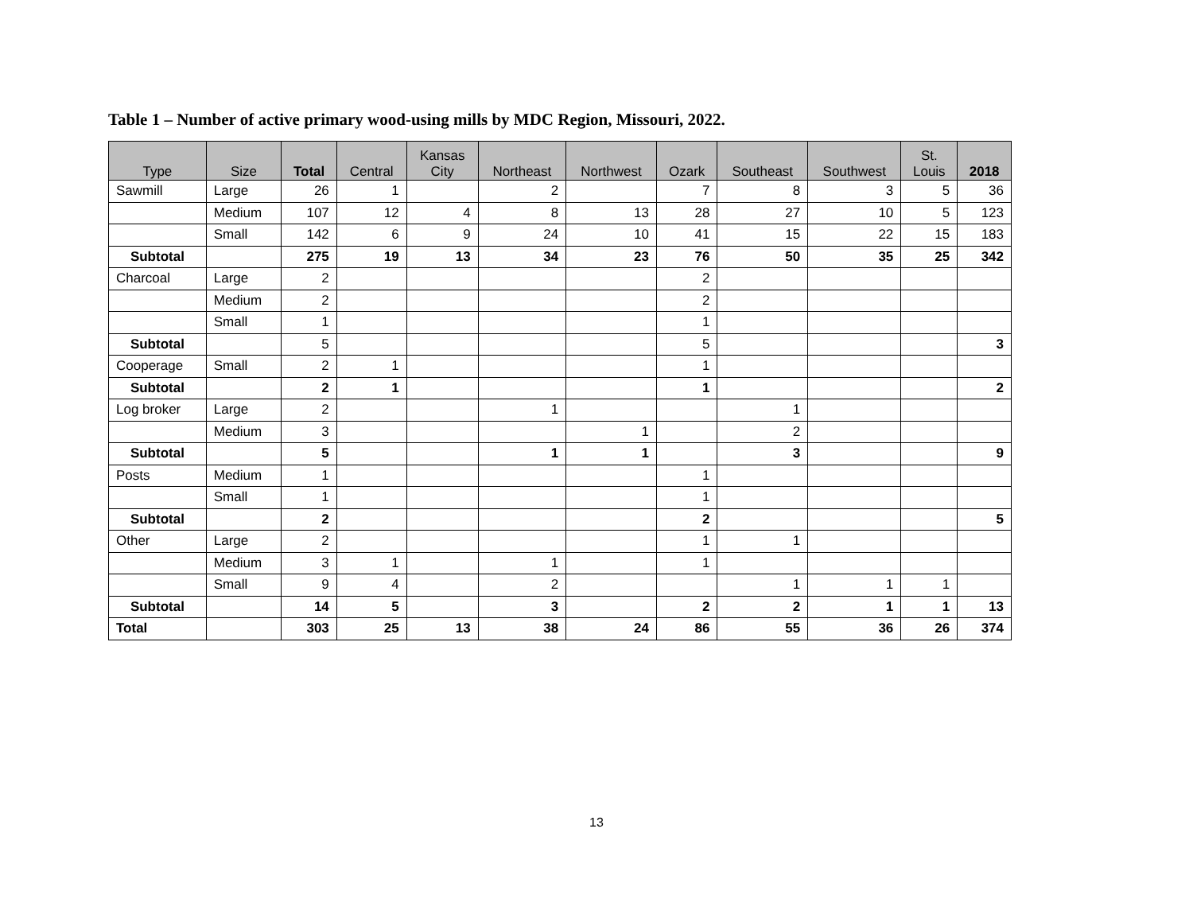Table 1 – Number of active primary wood-using mills by MDC Region, Missouri, 2022.
| Type | Size | Total | Central | Kansas City | Northeast | Northwest | Ozark | Southeast | Southwest | St. Louis | 2018 |
| --- | --- | --- | --- | --- | --- | --- | --- | --- | --- | --- | --- |
| Sawmill | Large | 26 | 1 | | 2 | | 7 | 8 | 3 | 5 | 36 |
| | Medium | 107 | 12 | 4 | 8 | 13 | 28 | 27 | 10 | 5 | 123 |
| | Small | 142 | 6 | 9 | 24 | 10 | 41 | 15 | 22 | 15 | 183 |
| Subtotal | | 275 | 19 | 13 | 34 | 23 | 76 | 50 | 35 | 25 | 342 |
| Charcoal | Large | 2 | | | | | 2 | | | | |
| | Medium | 2 | | | | | 2 | | | | |
| | Small | 1 | | | | | 1 | | | | |
| Subtotal | | 5 | | | | | 5 | | | | 3 |
| Cooperage | Small | 2 | 1 | | | | 1 | | | | |
| Subtotal | | 2 | 1 | | | | 1 | | | | 2 |
| Log broker | Large | 2 | | | 1 | | | 1 | | | |
| | Medium | 3 | | | | 1 | | 2 | | | |
| Subtotal | | 5 | | | 1 | 1 | | 3 | | | 9 |
| Posts | Medium | 1 | | | | | 1 | | | | |
| | Small | 1 | | | | | 1 | | | | |
| Subtotal | | 2 | | | | | 2 | | | | 5 |
| Other | Large | 2 | | | | | 1 | 1 | | | |
| | Medium | 3 | 1 | | 1 | | 1 | | | | |
| | Small | 9 | 4 | | 2 | | | 1 | 1 | 1 | |
| Subtotal | | 14 | 5 | | 3 | | 2 | 2 | 1 | 1 | 13 |
| Total | | 303 | 25 | 13 | 38 | 24 | 86 | 55 | 36 | 26 | 374 |
13